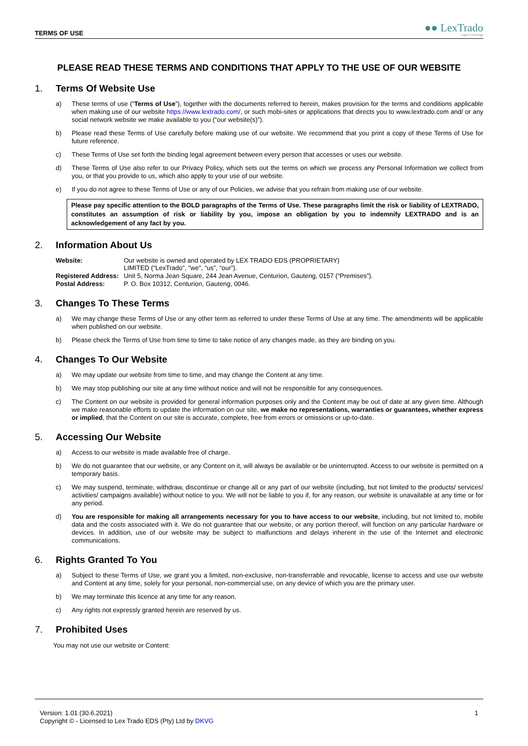TERMS OF USE
●● LexTrado
Legal Exchange
PLEASE READ THESE TERMS AND CONDITIONS THAT APPLY TO THE USE OF OUR WEBSITE
1. Terms Of Website Use
a) These terms of use (“Terms of Use”), together with the documents referred to herein, makes provision for the terms and conditions applicable when making use of our website https://www.lextrado.com/, or such mobi-sites or applications that directs you to www.lextrado.com and/ or any social network website we make available to you (“our website(s)”).
b) Please read these Terms of Use carefully before making use of our website. We recommend that you print a copy of these Terms of Use for future reference.
c) These Terms of Use set forth the binding legal agreement between every person that accesses or uses our website.
d) These Terms of Use also refer to our Privacy Policy, which sets out the terms on which we process any Personal Information we collect from you, or that you provide to us, which also apply to your use of our website.
e) If you do not agree to these Terms of Use or any of our Policies, we advise that you refrain from making use of our website.
Please pay specific attention to the BOLD paragraphs of the Terms of Use. These paragraphs limit the risk or liability of LEXTRADO, constitutes an assumption of risk or liability by you, impose an obligation by you to indemnify LEXTRADO and is an acknowledgement of any fact by you.
2. Information About Us
| Website: | Our website is owned and operated by LEX TRADO EDS (PROPRIETARY) LIMITED (“LexTrado”, "we", “us”, “our”). |
| Registered Address: | Unit 5, Norma Jean Square, 244 Jean Avenue, Centurion, Gauteng, 0157 (“Premises”). |
| Postal Address: | P. O. Box 10312, Centurion, Gauteng, 0046. |
3. Changes To These Terms
a) We may change these Terms of Use or any other term as referred to under these Terms of Use at any time. The amendments will be applicable when published on our website.
b) Please check the Terms of Use from time to time to take notice of any changes made, as they are binding on you.
4. Changes To Our Website
a) We may update our website from time to time, and may change the Content at any time.
b) We may stop publishing our site at any time without notice and will not be responsible for any consequences.
c) The Content on our website is provided for general information purposes only and the Content may be out of date at any given time. Although we make reasonable efforts to update the information on our site, we make no representations, warranties or guarantees, whether express or implied, that the Content on our site is accurate, complete, free from errors or omissions or up-to-date.
5. Accessing Our Website
a) Access to our website is made available free of charge.
b) We do not guarantee that our website, or any Content on it, will always be available or be uninterrupted. Access to our website is permitted on a temporary basis.
c) We may suspend, terminate, withdraw, discontinue or change all or any part of our website (including, but not limited to the products/ services/ activities/ campaigns available) without notice to you. We will not be liable to you if, for any reason, our website is unavailable at any time or for any period.
d) You are responsible for making all arrangements necessary for you to have access to our website, including, but not limited to, mobile data and the costs associated with it. We do not guarantee that our website, or any portion thereof, will function on any particular hardware or devices. In addition, use of our website may be subject to malfunctions and delays inherent in the use of the Internet and electronic communications.
6. Rights Granted To You
a) Subject to these Terms of Use, we grant you a limited, non-exclusive, non-transferrable and revocable, license to access and use our website and Content at any time, solely for your personal, non-commercial use, on any device of which you are the primary user.
b) We may terminate this licence at any time for any reason.
c) Any rights not expressly granted herein are reserved by us.
7. Prohibited Uses
You may not use our website or Content:
Version: 1.01 (30.6.2021)
Copyright © - Licensed to Lex Trado EDS (Pty) Ltd by DKVG
1